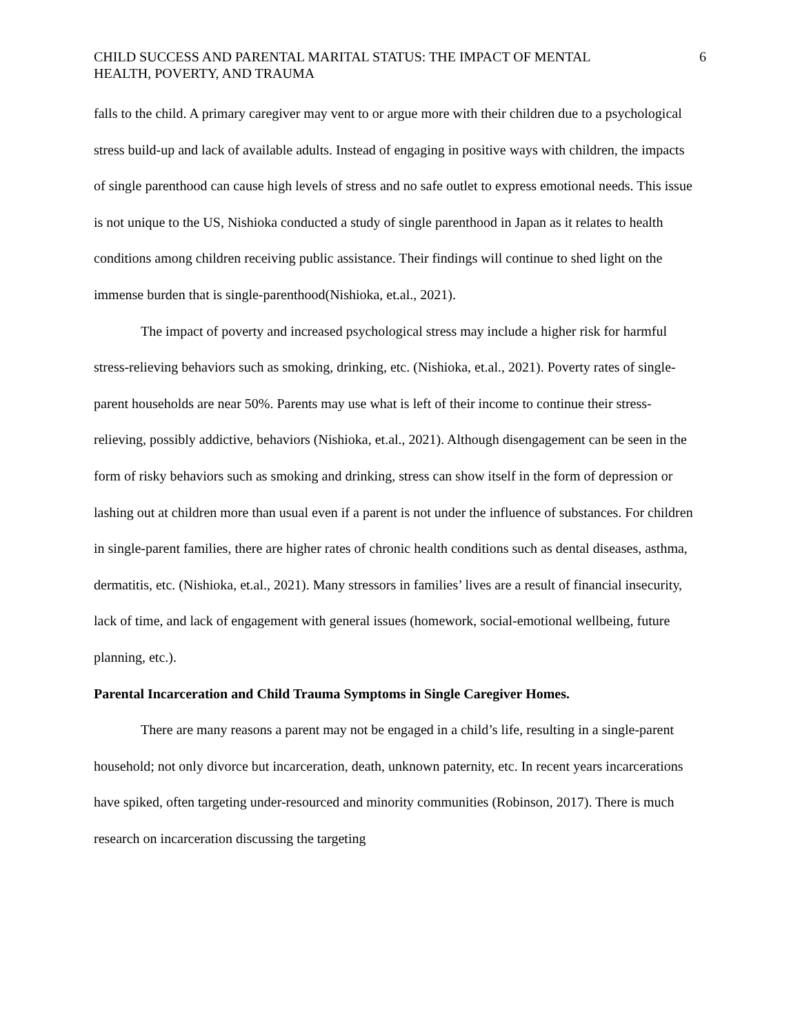CHILD SUCCESS AND PARENTAL MARITAL STATUS: THE IMPACT OF MENTAL
HEALTH, POVERTY, AND TRAUMA 6
falls to the child. A primary caregiver may vent to or argue more with their children due to a psychological stress build-up and lack of available adults. Instead of engaging in positive ways with children, the impacts of single parenthood can cause high levels of stress and no safe outlet to express emotional needs. This issue is not unique to the US, Nishioka conducted a study of single parenthood in Japan as it relates to health conditions among children receiving public assistance. Their findings will continue to shed light on the immense burden that is single-parenthood(Nishioka, et.al., 2021).
The impact of poverty and increased psychological stress may include a higher risk for harmful stress-relieving behaviors such as smoking, drinking, etc. (Nishioka, et.al., 2021). Poverty rates of single-parent households are near 50%. Parents may use what is left of their income to continue their stress-relieving, possibly addictive, behaviors (Nishioka, et.al., 2021). Although disengagement can be seen in the form of risky behaviors such as smoking and drinking, stress can show itself in the form of depression or lashing out at children more than usual even if a parent is not under the influence of substances. For children in single-parent families, there are higher rates of chronic health conditions such as dental diseases, asthma, dermatitis, etc. (Nishioka, et.al., 2021). Many stressors in families’ lives are a result of financial insecurity, lack of time, and lack of engagement with general issues (homework, social-emotional wellbeing, future planning, etc.).
Parental Incarceration and Child Trauma Symptoms in Single Caregiver Homes.
There are many reasons a parent may not be engaged in a child’s life, resulting in a single-parent household; not only divorce but incarceration, death, unknown paternity, etc. In recent years incarcerations have spiked, often targeting under-resourced and minority communities (Robinson, 2017). There is much research on incarceration discussing the targeting